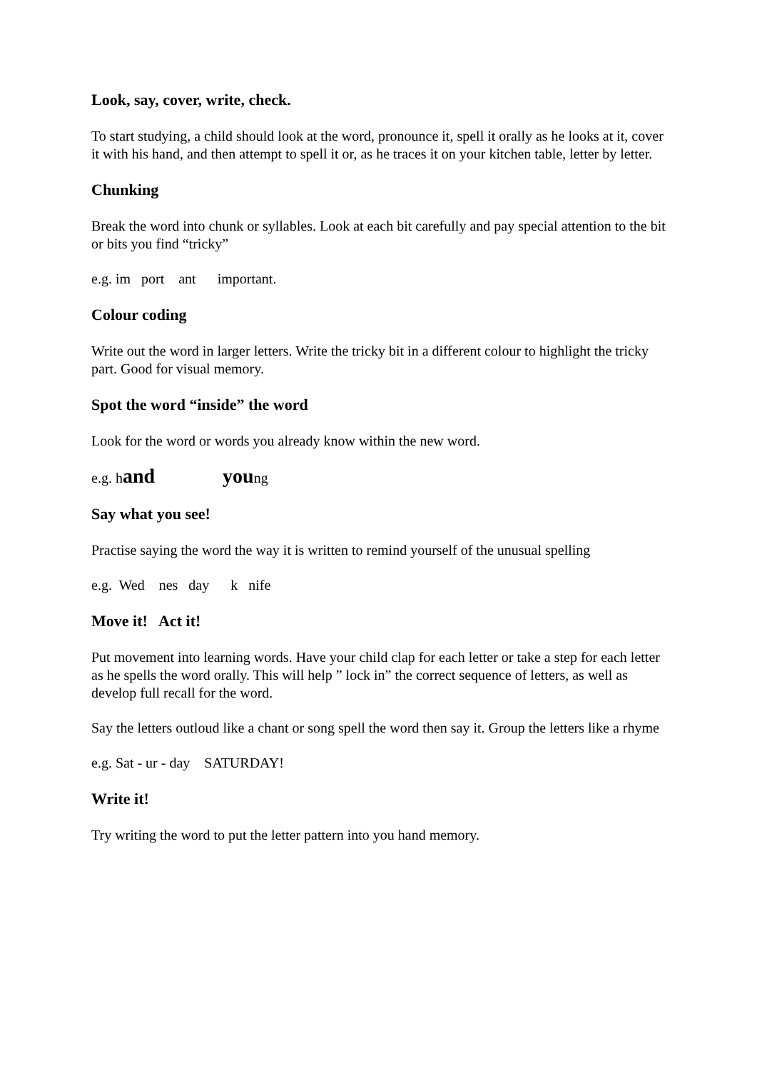Look, say, cover, write, check.
To start studying, a child should look at the word, pronounce it, spell it orally as he looks at it, cover it with his hand, and then attempt to spell it or, as he traces it on your kitchen table, letter by letter.
Chunking
Break the word into chunk or syllables. Look at each bit carefully and pay special attention to the bit or bits you find “tricky”
e.g. im port ant important.
Colour coding
Write out the word in larger letters. Write the tricky bit in a different colour to highlight the tricky part. Good for visual memory.
Spot the word “inside” the word
Look for the word or words you already know within the new word.
e.g. hand young
Say what you see!
Practise saying the word the way it is written to remind yourself of the unusual spelling
e.g. Wed nes day k nife
Move it! Act it!
Put movement into learning words. Have your child clap for each letter or take a step for each letter as he spells the word orally. This will help ” lock in” the correct sequence of letters, as well as develop full recall for the word.
Say the letters outloud like a chant or song spell the word then say it. Group the letters like a rhyme
e.g. Sat - ur - day SATURDAY!
Write it!
Try writing the word to put the letter pattern into you hand memory.